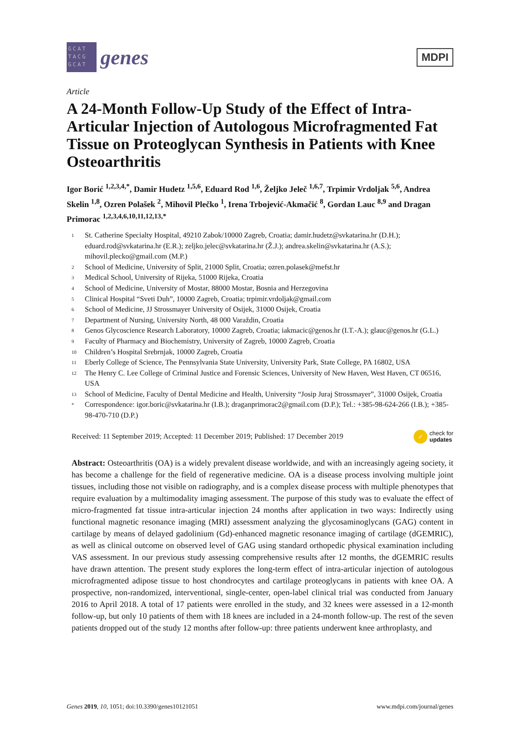GCAT TACG GCAT
genes
MDPI
Article
A 24-Month Follow-Up Study of the Effect of Intra-Articular Injection of Autologous Microfragmented Fat Tissue on Proteoglycan Synthesis in Patients with Knee Osteoarthritis
Igor Borić <sup>1,2,3,4,*</sup>, Damir Hudetz <sup>1,5,6</sup>, Eduard Rod <sup>1,6</sup>, Željko Jeleč <sup>1,6,7</sup>, Trpimir Vrdoljak <sup>5,6</sup>, Andrea Skelin <sup>1,8</sup>, Ozren Polašek <sup>2</sup>, Mihovil Plečko <sup>1</sup>, Irena Trbojević-Akmačić <sup>8</sup>, Gordan Lauc <sup>8,9</sup> and Dragan Primorac <sup>1,2,3,4,6,10,11,12,13,*</sup>
<sup>1</sup> St. Catherine Specialty Hospital, 49210 Zabok/10000 Zagreb, Croatia; damir.hudetz@svkatarina.hr (D.H.); eduard.rod@svkatarina.hr (E.R.); zeljko.jelec@svkatarina.hr (Ž.J.); andrea.skelin@svkatarina.hr (A.S.); mihovil.plecko@gmail.com (M.P.)
<sup>2</sup> School of Medicine, University of Split, 21000 Split, Croatia; ozren.polasek@mefst.hr
<sup>3</sup> Medical School, University of Rijeka, 51000 Rijeka, Croatia
<sup>4</sup> School of Medicine, University of Mostar, 88000 Mostar, Bosnia and Herzegovina
<sup>5</sup> Clinical Hospital “Sveti Duh”, 10000 Zagreb, Croatia; trpimir.vrdoljak@gmail.com
<sup>6</sup> School of Medicine, JJ Strossmayer University of Osijek, 31000 Osijek, Croatia
<sup>7</sup> Department of Nursing, University North, 48 000 Varaždin, Croatia
<sup>8</sup> Genos Glycoscience Research Laboratory, 10000 Zagreb, Croatia; iakmacic@genos.hr (I.T.-A.); glauc@genos.hr (G.L.)
<sup>9</sup> Faculty of Pharmacy and Biochemistry, University of Zagreb, 10000 Zagreb, Croatia
<sup>10</sup> Children’s Hospital Srebrnjak, 10000 Zagreb, Croatia
<sup>11</sup> Eberly College of Science, The Pennsylvania State University, University Park, State College, PA 16802, USA
<sup>12</sup> The Henry C. Lee College of Criminal Justice and Forensic Sciences, University of New Haven, West Haven, CT 06516, USA
<sup>13</sup> School of Medicine, Faculty of Dental Medicine and Health, University “Josip Juraj Strossmayer”, 31000 Osijek, Croatia
<sup>*</sup> Correspondence: igor.boric@svkatarina.hr (I.B.); draganprimorac2@gmail.com (D.P.); Tel.: +385-98-624-266 (I.B.); +385-98-470-710 (D.P.)
Received: 11 September 2019; Accepted: 11 December 2019; Published: 17 December 2019 ✓ check for
updates
Abstract: Osteoarthritis (OA) is a widely prevalent disease worldwide, and with an increasingly ageing society, it has become a challenge for the field of regenerative medicine. OA is a disease process involving multiple joint tissues, including those not visible on radiography, and is a complex disease process with multiple phenotypes that require evaluation by a multimodality imaging assessment. The purpose of this study was to evaluate the effect of micro-fragmented fat tissue intra-articular injection 24 months after application in two ways: Indirectly using functional magnetic resonance imaging (MRI) assessment analyzing the glycosaminoglycans (GAG) content in cartilage by means of delayed gadolinium (Gd)-enhanced magnetic resonance imaging of cartilage (dGEMRIC), as well as clinical outcome on observed level of GAG using standard orthopedic physical examination including VAS assessment. In our previous study assessing comprehensive results after 12 months, the dGEMRIC results have drawn attention. The present study explores the long-term effect of intra-articular injection of autologous microfragmented adipose tissue to host chondrocytes and cartilage proteoglycans in patients with knee OA. A prospective, non-randomized, interventional, single-center, open-label clinical trial was conducted from January 2016 to April 2018. A total of 17 patients were enrolled in the study, and 32 knees were assessed in a 12-month follow-up, but only 10 patients of them with 18 knees are included in a 24-month follow-up. The rest of the seven patients dropped out of the study 12 months after follow-up: three patients underwent knee arthroplasty, and
Genes 2019, 10, 1051; doi:10.3390/genes10121051 www.mdpi.com/journal/genes